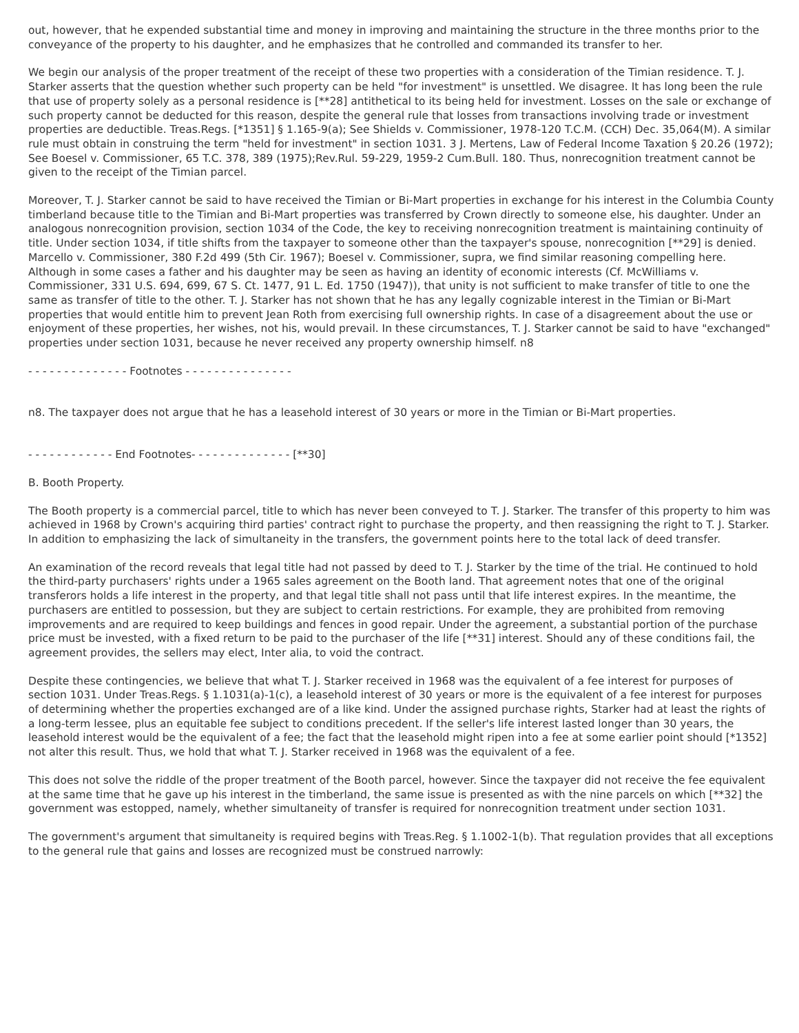out, however, that he expended substantial time and money in improving and maintaining the structure in the three months prior to the conveyance of the property to his daughter, and he emphasizes that he controlled and commanded its transfer to her.
We begin our analysis of the proper treatment of the receipt of these two properties with a consideration of the Timian residence. T. J. Starker asserts that the question whether such property can be held "for investment" is unsettled. We disagree. It has long been the rule that use of property solely as a personal residence is [**28] antithetical to its being held for investment. Losses on the sale or exchange of such property cannot be deducted for this reason, despite the general rule that losses from transactions involving trade or investment properties are deductible. Treas.Regs. [*1351] § 1.165-9(a); See Shields v. Commissioner, 1978-120 T.C.M. (CCH) Dec. 35,064(M). A similar rule must obtain in construing the term "held for investment" in section 1031. 3 J. Mertens, Law of Federal Income Taxation § 20.26 (1972); See Boesel v. Commissioner, 65 T.C. 378, 389 (1975);Rev.Rul. 59-229, 1959-2 Cum.Bull. 180. Thus, nonrecognition treatment cannot be given to the receipt of the Timian parcel.
Moreover, T. J. Starker cannot be said to have received the Timian or Bi-Mart properties in exchange for his interest in the Columbia County timberland because title to the Timian and Bi-Mart properties was transferred by Crown directly to someone else, his daughter. Under an analogous nonrecognition provision, section 1034 of the Code, the key to receiving nonrecognition treatment is maintaining continuity of title. Under section 1034, if title shifts from the taxpayer to someone other than the taxpayer's spouse, nonrecognition [**29] is denied. Marcello v. Commissioner, 380 F.2d 499 (5th Cir. 1967); Boesel v. Commissioner, supra, we find similar reasoning compelling here. Although in some cases a father and his daughter may be seen as having an identity of economic interests (Cf. McWilliams v. Commissioner, 331 U.S. 694, 699, 67 S. Ct. 1477, 91 L. Ed. 1750 (1947)), that unity is not sufficient to make transfer of title to one the same as transfer of title to the other. T. J. Starker has not shown that he has any legally cognizable interest in the Timian or Bi-Mart properties that would entitle him to prevent Jean Roth from exercising full ownership rights. In case of a disagreement about the use or enjoyment of these properties, her wishes, not his, would prevail. In these circumstances, T. J. Starker cannot be said to have "exchanged" properties under section 1031, because he never received any property ownership himself. n8
- - - - - - - - - - - - - - Footnotes - - - - - - - - - - - - - - -
n8. The taxpayer does not argue that he has a leasehold interest of 30 years or more in the Timian or Bi-Mart properties.
- - - - - - - - - - - - End Footnotes- - - - - - - - - - - - - - [**30]
B. Booth Property.
The Booth property is a commercial parcel, title to which has never been conveyed to T. J. Starker. The transfer of this property to him was achieved in 1968 by Crown's acquiring third parties' contract right to purchase the property, and then reassigning the right to T. J. Starker. In addition to emphasizing the lack of simultaneity in the transfers, the government points here to the total lack of deed transfer.
An examination of the record reveals that legal title had not passed by deed to T. J. Starker by the time of the trial. He continued to hold the third-party purchasers' rights under a 1965 sales agreement on the Booth land. That agreement notes that one of the original transferors holds a life interest in the property, and that legal title shall not pass until that life interest expires. In the meantime, the purchasers are entitled to possession, but they are subject to certain restrictions. For example, they are prohibited from removing improvements and are required to keep buildings and fences in good repair. Under the agreement, a substantial portion of the purchase price must be invested, with a fixed return to be paid to the purchaser of the life [**31] interest. Should any of these conditions fail, the agreement provides, the sellers may elect, Inter alia, to void the contract.
Despite these contingencies, we believe that what T. J. Starker received in 1968 was the equivalent of a fee interest for purposes of section 1031. Under Treas.Regs. § 1.1031(a)-1(c), a leasehold interest of 30 years or more is the equivalent of a fee interest for purposes of determining whether the properties exchanged are of a like kind. Under the assigned purchase rights, Starker had at least the rights of a long-term lessee, plus an equitable fee subject to conditions precedent. If the seller's life interest lasted longer than 30 years, the leasehold interest would be the equivalent of a fee; the fact that the leasehold might ripen into a fee at some earlier point should [*1352] not alter this result. Thus, we hold that what T. J. Starker received in 1968 was the equivalent of a fee.
This does not solve the riddle of the proper treatment of the Booth parcel, however. Since the taxpayer did not receive the fee equivalent at the same time that he gave up his interest in the timberland, the same issue is presented as with the nine parcels on which [**32] the government was estopped, namely, whether simultaneity of transfer is required for nonrecognition treatment under section 1031.
The government's argument that simultaneity is required begins with Treas.Reg. § 1.1002-1(b). That regulation provides that all exceptions to the general rule that gains and losses are recognized must be construed narrowly: